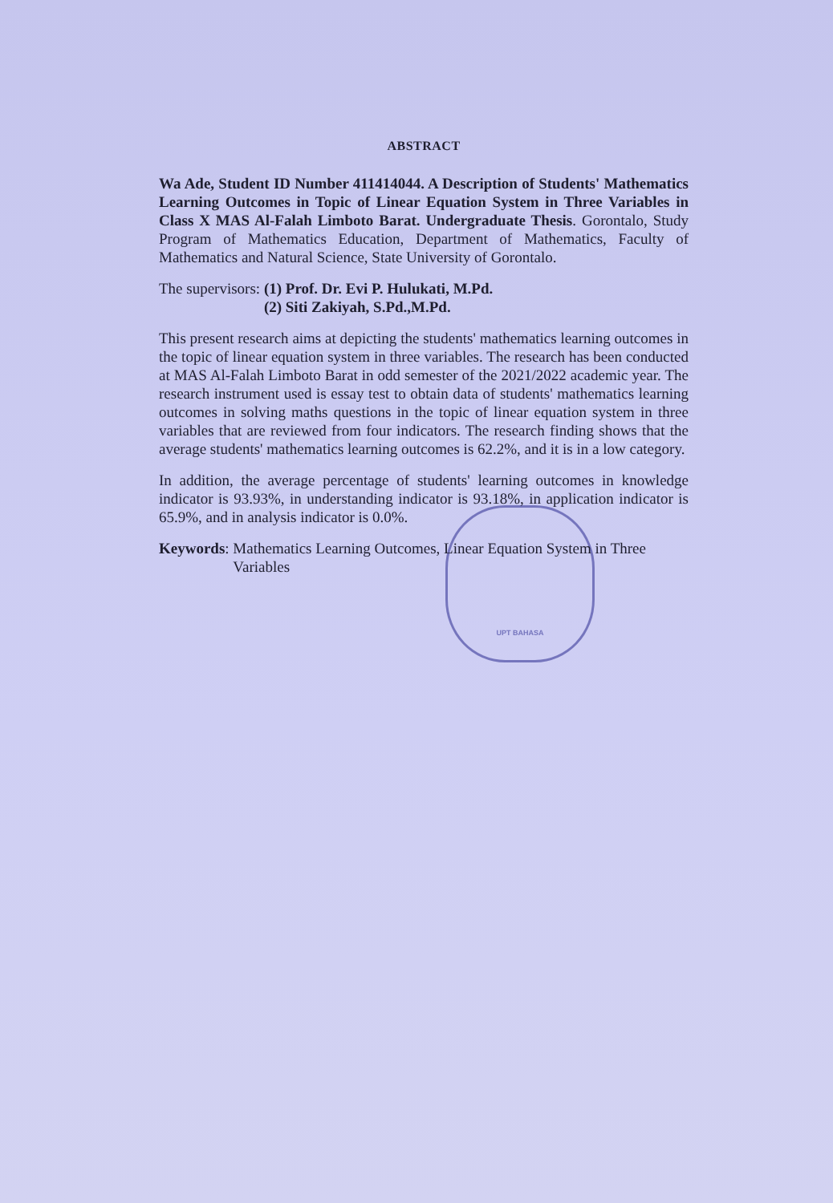UPT BAHASA
ABSTRACT
Wa Ade, Student ID Number 411414044. A Description of Students' Mathematics Learning Outcomes in Topic of Linear Equation System in Three Variables in Class X MAS Al-Falah Limboto Barat. Undergraduate Thesis. Gorontalo, Study Program of Mathematics Education, Department of Mathematics, Faculty of Mathematics and Natural Science, State University of Gorontalo.
The supervisors: (1) Prof. Dr. Evi P. Hulukati, M.Pd.
(2) Siti Zakiyah, S.Pd.,M.Pd.
This present research aims at depicting the students' mathematics learning outcomes in the topic of linear equation system in three variables. The research has been conducted at MAS Al-Falah Limboto Barat in odd semester of the 2021/2022 academic year. The research instrument used is essay test to obtain data of students' mathematics learning outcomes in solving maths questions in the topic of linear equation system in three variables that are reviewed from four indicators. The research finding shows that the average students' mathematics learning outcomes is 62.2%, and it is in a low category.
In addition, the average percentage of students' learning outcomes in knowledge indicator is 93.93%, in understanding indicator is 93.18%, in application indicator is 65.9%, and in analysis indicator is 0.0%.
Keywords: Mathematics Learning Outcomes, Linear Equation System in Three Variables